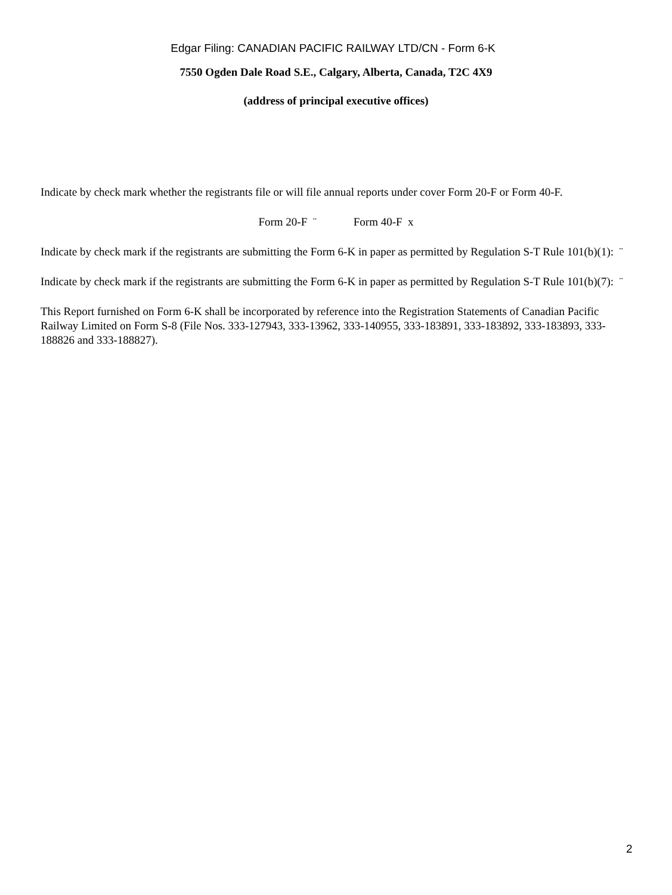Edgar Filing: CANADIAN PACIFIC RAILWAY LTD/CN - Form 6-K
7550 Ogden Dale Road S.E., Calgary, Alberta, Canada, T2C 4X9
(address of principal executive offices)
Indicate by check mark whether the registrants file or will file annual reports under cover Form 20-F or Form 40-F.
Form 20-F ¨ Form 40-F x
Indicate by check mark if the registrants are submitting the Form 6-K in paper as permitted by Regulation S-T Rule 101(b)(1): ¨
Indicate by check mark if the registrants are submitting the Form 6-K in paper as permitted by Regulation S-T Rule 101(b)(7): ¨
This Report furnished on Form 6-K shall be incorporated by reference into the Registration Statements of Canadian Pacific Railway Limited on Form S-8 (File Nos. 333-127943, 333-13962, 333-140955, 333-183891, 333-183892, 333-183893, 333-188826 and 333-188827).
2